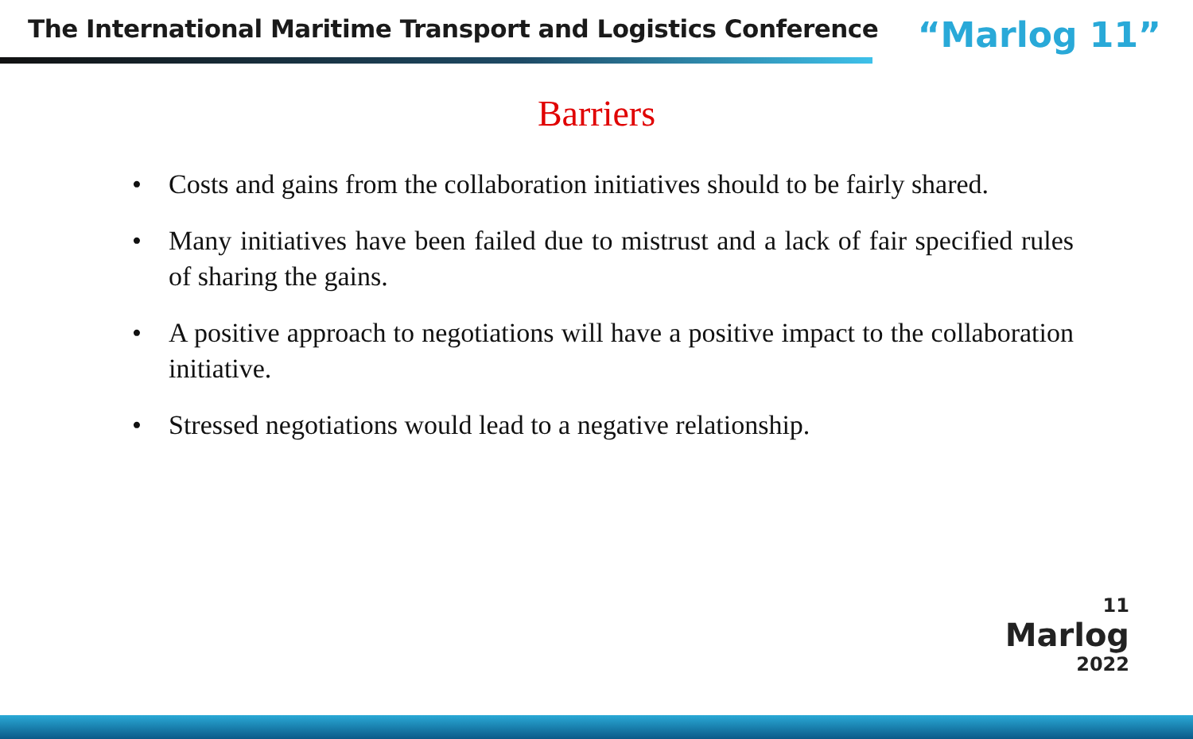The International Maritime Transport and Logistics Conference
“Marlog 11”
Barriers
• Costs and gains from the collaboration initiatives should to be fairly shared.
• Many initiatives have been failed due to mistrust and a lack of fair specified rules of sharing the gains.
• A positive approach to negotiations will have a positive impact to the collaboration initiative.
• Stressed negotiations would lead to a negative relationship.
11
Marlog
2022